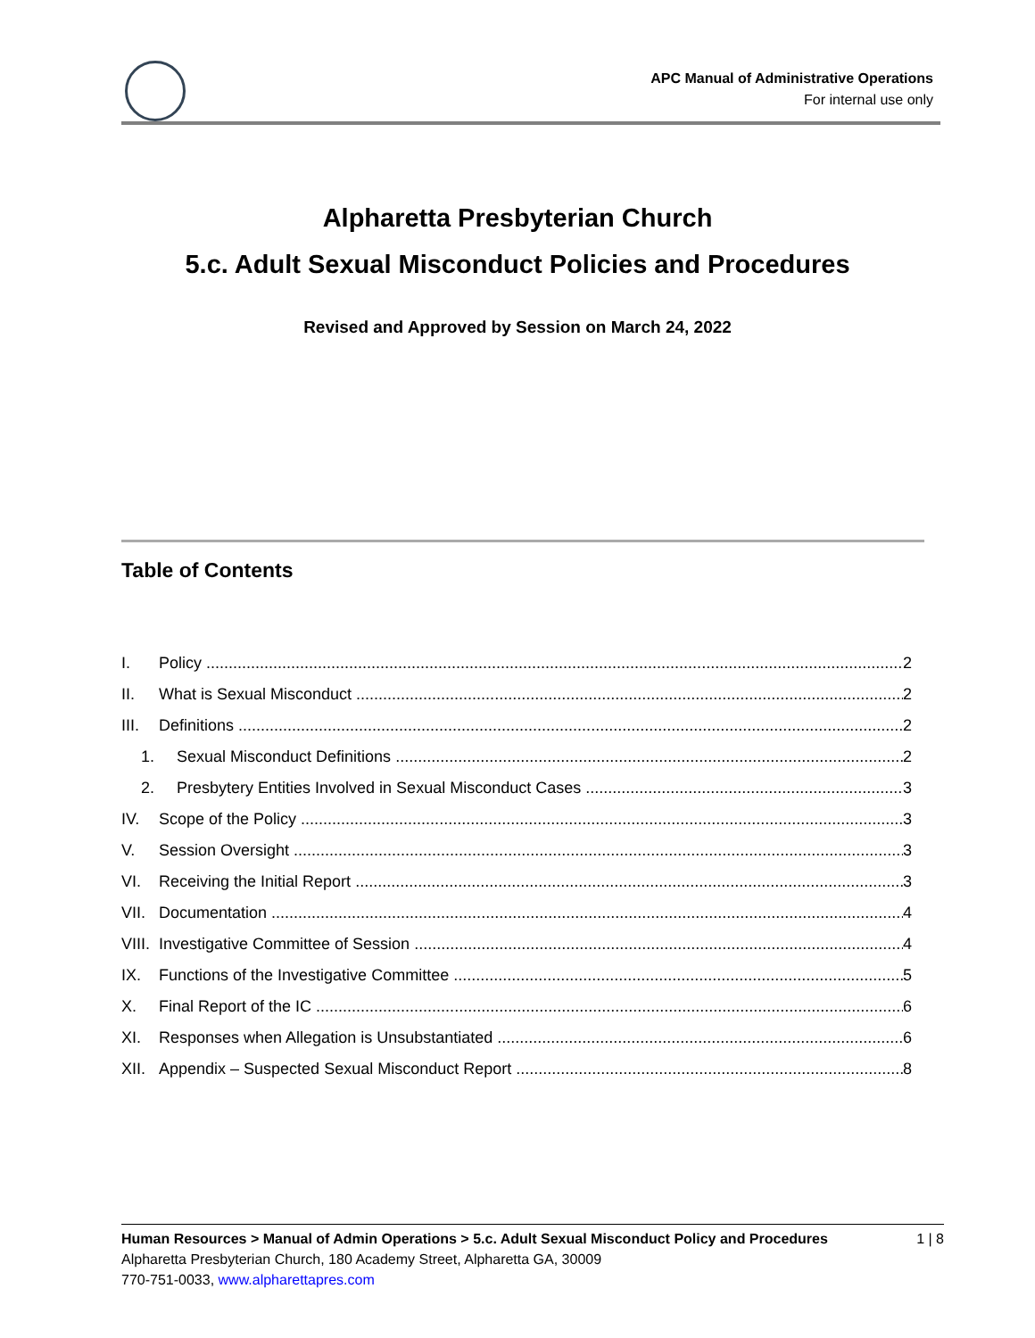APC Manual of Administrative Operations
For internal use only
Alpharetta Presbyterian Church
5.c. Adult Sexual Misconduct Policies and Procedures
Revised and Approved by Session on March 24, 2022
Table of Contents
I. Policy 2
II. What is Sexual Misconduct 2
III. Definitions 2
1. Sexual Misconduct Definitions 2
2. Presbytery Entities Involved in Sexual Misconduct Cases 3
IV. Scope of the Policy 3
V. Session Oversight 3
VI. Receiving the Initial Report 3
VII. Documentation 4
VIII. Investigative Committee of Session 4
IX. Functions of the Investigative Committee 5
X. Final Report of the IC 6
XI. Responses when Allegation is Unsubstantiated 6
XII. Appendix – Suspected Sexual Misconduct Report 8
Human Resources > Manual of Admin Operations > 5.c. Adult Sexual Misconduct Policy and Procedures 1 | 8
Alpharetta Presbyterian Church, 180 Academy Street, Alpharetta GA, 30009
770-751-0033, www.alpharettapres.com